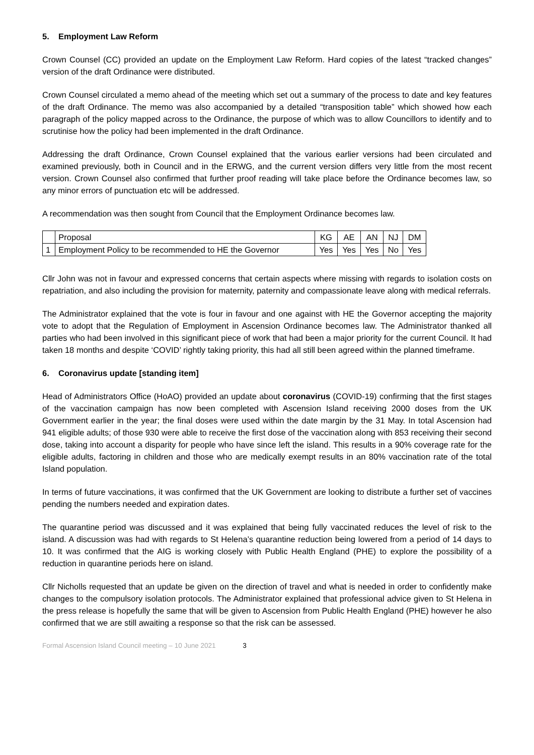5. Employment Law Reform
Crown Counsel (CC) provided an update on the Employment Law Reform. Hard copies of the latest “tracked changes” version of the draft Ordinance were distributed.
Crown Counsel circulated a memo ahead of the meeting which set out a summary of the process to date and key features of the draft Ordinance. The memo was also accompanied by a detailed “transposition table” which showed how each paragraph of the policy mapped across to the Ordinance, the purpose of which was to allow Councillors to identify and to scrutinise how the policy had been implemented in the draft Ordinance.
Addressing the draft Ordinance, Crown Counsel explained that the various earlier versions had been circulated and examined previously, both in Council and in the ERWG, and the current version differs very little from the most recent version. Crown Counsel also confirmed that further proof reading will take place before the Ordinance becomes law, so any minor errors of punctuation etc will be addressed.
A recommendation was then sought from Council that the Employment Ordinance becomes law.
| | Proposal | KG | AE | AN | NJ | DM |
| 1 | Employment Policy to be recommended to HE the Governor | Yes | Yes | Yes | No | Yes |
Cllr John was not in favour and expressed concerns that certain aspects where missing with regards to isolation costs on repatriation, and also including the provision for maternity, paternity and compassionate leave along with medical referrals.
The Administrator explained that the vote is four in favour and one against with HE the Governor accepting the majority vote to adopt that the Regulation of Employment in Ascension Ordinance becomes law. The Administrator thanked all parties who had been involved in this significant piece of work that had been a major priority for the current Council. It had taken 18 months and despite ‘COVID’ rightly taking priority, this had all still been agreed within the planned timeframe.
6. Coronavirus update [standing item]
Head of Administrators Office (HoAO) provided an update about coronavirus (COVID-19) confirming that the first stages of the vaccination campaign has now been completed with Ascension Island receiving 2000 doses from the UK Government earlier in the year; the final doses were used within the date margin by the 31 May. In total Ascension had 941 eligible adults; of those 930 were able to receive the first dose of the vaccination along with 853 receiving their second dose, taking into account a disparity for people who have since left the island. This results in a 90% coverage rate for the eligible adults, factoring in children and those who are medically exempt results in an 80% vaccination rate of the total Island population.
In terms of future vaccinations, it was confirmed that the UK Government are looking to distribute a further set of vaccines pending the numbers needed and expiration dates.
The quarantine period was discussed and it was explained that being fully vaccinated reduces the level of risk to the island. A discussion was had with regards to St Helena’s quarantine reduction being lowered from a period of 14 days to 10. It was confirmed that the AIG is working closely with Public Health England (PHE) to explore the possibility of a reduction in quarantine periods here on island.
Cllr Nicholls requested that an update be given on the direction of travel and what is needed in order to confidently make changes to the compulsory isolation protocols. The Administrator explained that professional advice given to St Helena in the press release is hopefully the same that will be given to Ascension from Public Health England (PHE) however he also confirmed that we are still awaiting a response so that the risk can be assessed.
Formal Ascension Island Council meeting – 10 June 2021 3